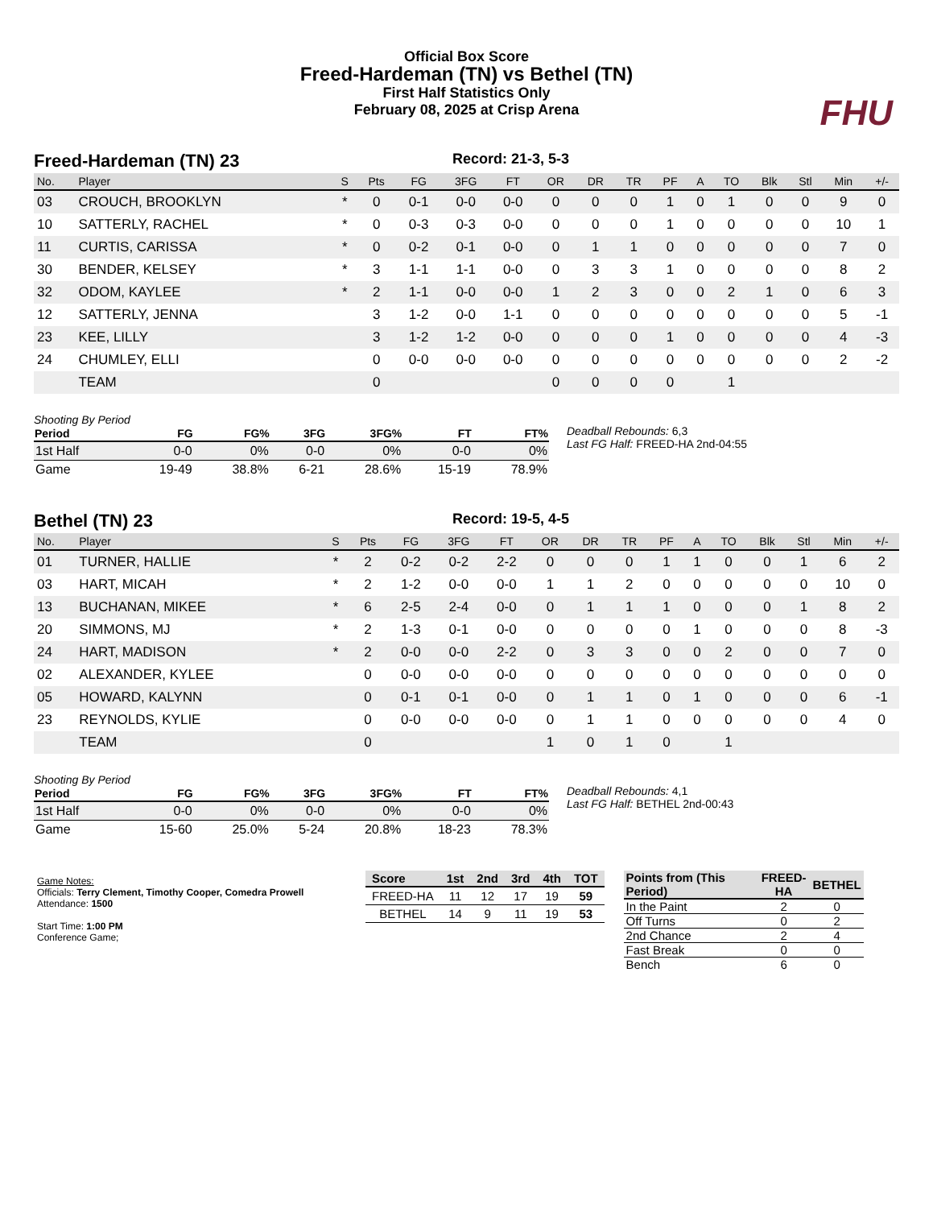Official Box Score
Freed-Hardeman (TN) vs Bethel (TN)
First Half Statistics Only
February 08, 2025 at Crisp Arena
FHU
Freed-Hardeman (TN) 23
Record: 21-3, 5-3
| No. | Player | S | Pts | FG | 3FG | FT | OR | DR | TR | PF | A | TO | Blk | Stl | Min | +/- |
| --- | --- | --- | --- | --- | --- | --- | --- | --- | --- | --- | --- | --- | --- | --- | --- | --- |
| 03 | CROUCH, BROOKLYN | * | 0 | 0-1 | 0-0 | 0-0 | 0 | 0 | 0 | 1 | 0 | 1 | 0 | 0 | 9 | 0 |
| 10 | SATTERLY, RACHEL | * | 0 | 0-3 | 0-3 | 0-0 | 0 | 0 | 0 | 1 | 0 | 0 | 0 | 0 | 10 | 1 |
| 11 | CURTIS, CARISSA | * | 0 | 0-2 | 0-1 | 0-0 | 0 | 1 | 1 | 0 | 0 | 0 | 0 | 0 | 7 | 0 |
| 30 | BENDER, KELSEY | * | 3 | 1-1 | 1-1 | 0-0 | 0 | 3 | 3 | 1 | 0 | 0 | 0 | 0 | 8 | 2 |
| 32 | ODOM, KAYLEE | * | 2 | 1-1 | 0-0 | 0-0 | 1 | 2 | 3 | 0 | 0 | 2 | 1 | 0 | 6 | 3 |
| 12 | SATTERLY, JENNA | | 3 | 1-2 | 0-0 | 1-1 | 0 | 0 | 0 | 0 | 0 | 0 | 0 | 0 | 5 | -1 |
| 23 | KEE, LILLY | | 3 | 1-2 | 1-2 | 0-0 | 0 | 0 | 0 | 1 | 0 | 0 | 0 | 0 | 4 | -3 |
| 24 | CHUMLEY, ELLI | | 0 | 0-0 | 0-0 | 0-0 | 0 | 0 | 0 | 0 | 0 | 0 | 0 | 0 | 2 | -2 |
| | TEAM | | 0 | | | | 0 | 0 | 0 | 0 | | 1 | | | | |
Shooting By Period
| Period | FG | FG% | 3FG | 3FG% | FT | FT% |
| --- | --- | --- | --- | --- | --- | --- |
| 1st Half | 0-0 | 0% | 0-0 | 0% | 0-0 | 0% |
| Game | 19-49 | 38.8% | 6-21 | 28.6% | 15-19 | 78.9% |
Deadball Rebounds: 6,3
Last FG Half: FREED-HA 2nd-04:55
Bethel (TN) 23
Record: 19-5, 4-5
| No. | Player | S | Pts | FG | 3FG | FT | OR | DR | TR | PF | A | TO | Blk | Stl | Min | +/- |
| --- | --- | --- | --- | --- | --- | --- | --- | --- | --- | --- | --- | --- | --- | --- | --- | --- |
| 01 | TURNER, HALLIE | * | 2 | 0-2 | 0-2 | 2-2 | 0 | 0 | 0 | 1 | 1 | 0 | 0 | 1 | 6 | 2 |
| 03 | HART, MICAH | * | 2 | 1-2 | 0-0 | 0-0 | 1 | 1 | 2 | 0 | 0 | 0 | 0 | 0 | 10 | 0 |
| 13 | BUCHANAN, MIKEE | * | 6 | 2-5 | 2-4 | 0-0 | 0 | 1 | 1 | 1 | 0 | 0 | 0 | 1 | 8 | 2 |
| 20 | SIMMONS, MJ | * | 2 | 1-3 | 0-1 | 0-0 | 0 | 0 | 0 | 0 | 1 | 0 | 0 | 0 | 8 | -3 |
| 24 | HART, MADISON | * | 2 | 0-0 | 0-0 | 2-2 | 0 | 3 | 3 | 0 | 0 | 2 | 0 | 0 | 7 | 0 |
| 02 | ALEXANDER, KYLEE | | 0 | 0-0 | 0-0 | 0-0 | 0 | 0 | 0 | 0 | 0 | 0 | 0 | 0 | 0 | 0 |
| 05 | HOWARD, KALYNN | | 0 | 0-1 | 0-1 | 0-0 | 0 | 1 | 1 | 0 | 1 | 0 | 0 | 0 | 6 | -1 |
| 23 | REYNOLDS, KYLIE | | 0 | 0-0 | 0-0 | 0-0 | 0 | 1 | 1 | 0 | 0 | 0 | 0 | 0 | 4 | 0 |
| | TEAM | | 0 | | | | 1 | 0 | 1 | 0 | | 1 | | | | |
Shooting By Period
| Period | FG | FG% | 3FG | 3FG% | FT | FT% |
| --- | --- | --- | --- | --- | --- | --- |
| 1st Half | 0-0 | 0% | 0-0 | 0% | 0-0 | 0% |
| Game | 15-60 | 25.0% | 5-24 | 20.8% | 18-23 | 78.3% |
Deadball Rebounds: 4,1
Last FG Half: BETHEL 2nd-00:43
Game Notes:
Officials: Terry Clement, Timothy Cooper, Comedra Prowell
Attendance: 1500
Start Time: 1:00 PM
Conference Game;
| Score | 1st | 2nd | 3rd | 4th | TOT |
| --- | --- | --- | --- | --- | --- |
| FREED-HA | 11 | 12 | 17 | 19 | 59 |
| BETHEL | 14 | 9 | 11 | 19 | 53 |
| Points from (This Period) | FREED-HA | BETHEL |
| --- | --- | --- |
| In the Paint | 2 | 0 |
| Off Turns | 0 | 2 |
| 2nd Chance | 2 | 4 |
| Fast Break | 0 | 0 |
| Bench | 6 | 0 |